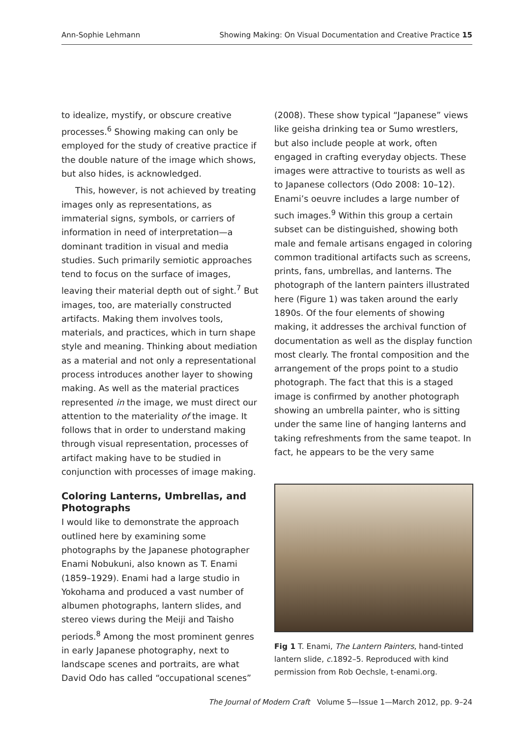Ann-Sophie Lehmann Showing Making: On Visual Documentation and Creative Practice 15
to idealize, mystify, or obscure creative processes.<sup>6</sup> Showing making can only be employed for the study of creative practice if the double nature of the image which shows, but also hides, is acknowledged.
This, however, is not achieved by treating images only as representations, as immaterial signs, symbols, or carriers of information in need of interpretation—a dominant tradition in visual and media studies. Such primarily semiotic approaches tend to focus on the surface of images, leaving their material depth out of sight.<sup>7</sup> But images, too, are materially constructed artifacts. Making them involves tools, materials, and practices, which in turn shape style and meaning. Thinking about mediation as a material and not only a representational process introduces another layer to showing making. As well as the material practices represented in the image, we must direct our attention to the materiality of the image. It follows that in order to understand making through visual representation, processes of artifact making have to be studied in conjunction with processes of image making.
Coloring Lanterns, Umbrellas, and Photographs
I would like to demonstrate the approach outlined here by examining some photographs by the Japanese photographer Enami Nobukuni, also known as T. Enami (1859–1929). Enami had a large studio in Yokohama and produced a vast number of albumen photographs, lantern slides, and stereo views during the Meiji and Taisho periods.<sup>8</sup> Among the most prominent genres in early Japanese photography, next to landscape scenes and portraits, are what David Odo has called “occupational scenes”
(2008). These show typical “Japanese” views like geisha drinking tea or Sumo wrestlers, but also include people at work, often engaged in crafting everyday objects. These images were attractive to tourists as well as to Japanese collectors (Odo 2008: 10–12). Enami’s oeuvre includes a large number of such images.<sup>9</sup> Within this group a certain subset can be distinguished, showing both male and female artisans engaged in coloring common traditional artifacts such as screens, prints, fans, umbrellas, and lanterns. The photograph of the lantern painters illustrated here (Figure 1) was taken around the early 1890s. Of the four elements of showing making, it addresses the archival function of documentation as well as the display function most clearly. The frontal composition and the arrangement of the props point to a studio photograph. The fact that this is a staged image is confirmed by another photograph showing an umbrella painter, who is sitting under the same line of hanging lanterns and taking refreshments from the same teapot. In fact, he appears to be the very same
Fig 1 T. Enami, The Lantern Painters, hand-tinted lantern slide, c. 1892–5. Reproduced with kind permission from Rob Oechsle, t-enami.org.
The Journal of Modern Craft Volume 5—Issue 1—March 2012, pp. 9–24